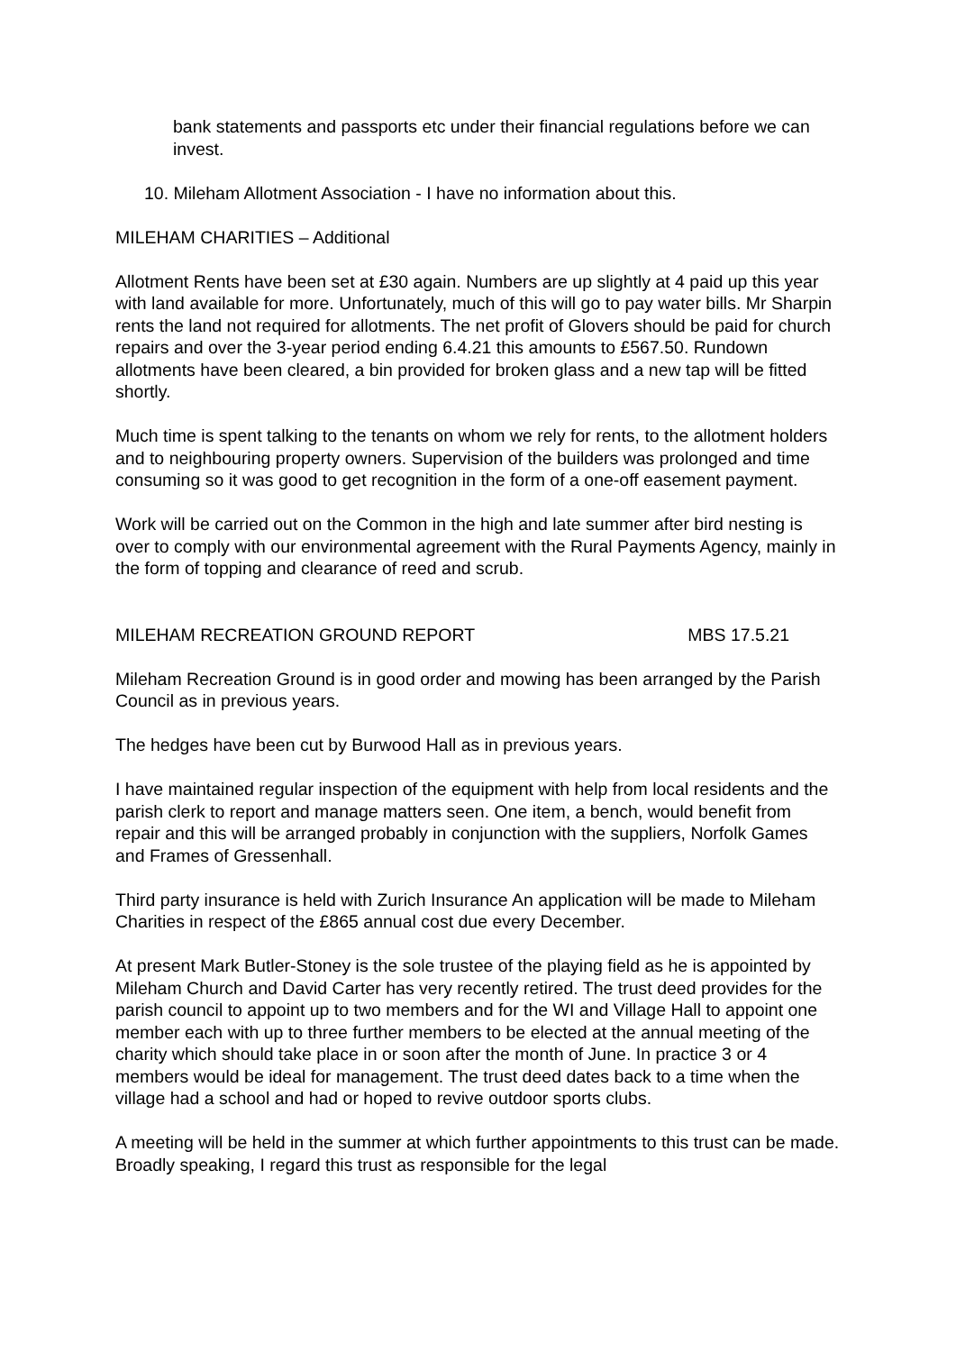bank statements and passports etc under their financial regulations before we can invest.
10. Mileham Allotment Association - I have no information about this.
MILEHAM CHARITIES – Additional
Allotment Rents have been set at £30 again. Numbers are up slightly at 4 paid up this year with land available for more. Unfortunately, much of this will go to pay water bills. Mr Sharpin rents the land not required for allotments. The net profit of Glovers should be paid for church repairs and over the 3-year period ending 6.4.21 this amounts to £567.50. Rundown allotments have been cleared, a bin provided for broken glass and a new tap will be fitted shortly.
Much time is spent talking to the tenants on whom we rely for rents, to the allotment holders and to neighbouring property owners. Supervision of the builders was prolonged and time consuming so it was good to get recognition in the form of a one-off easement payment.
Work will be carried out on the Common in the high and late summer after bird nesting is over to comply with our environmental agreement with the Rural Payments Agency, mainly in the form of topping and clearance of reed and scrub.
MILEHAM RECREATION GROUND REPORT MBS 17.5.21
Mileham Recreation Ground is in good order and mowing has been arranged by the Parish Council as in previous years.
The hedges have been cut by Burwood Hall as in previous years.
I have maintained regular inspection of the equipment with help from local residents and the parish clerk to report and manage matters seen. One item, a bench, would benefit from repair and this will be arranged probably in conjunction with the suppliers, Norfolk Games and Frames of Gressenhall.
Third party insurance is held with Zurich Insurance An application will be made to Mileham Charities in respect of the £865 annual cost due every December.
At present Mark Butler-Stoney is the sole trustee of the playing field as he is appointed by Mileham Church and David Carter has very recently retired. The trust deed provides for the parish council to appoint up to two members and for the WI and Village Hall to appoint one member each with up to three further members to be elected at the annual meeting of the charity which should take place in or soon after the month of June. In practice 3 or 4 members would be ideal for management. The trust deed dates back to a time when the village had a school and had or hoped to revive outdoor sports clubs.
A meeting will be held in the summer at which further appointments to this trust can be made. Broadly speaking, I regard this trust as responsible for the legal